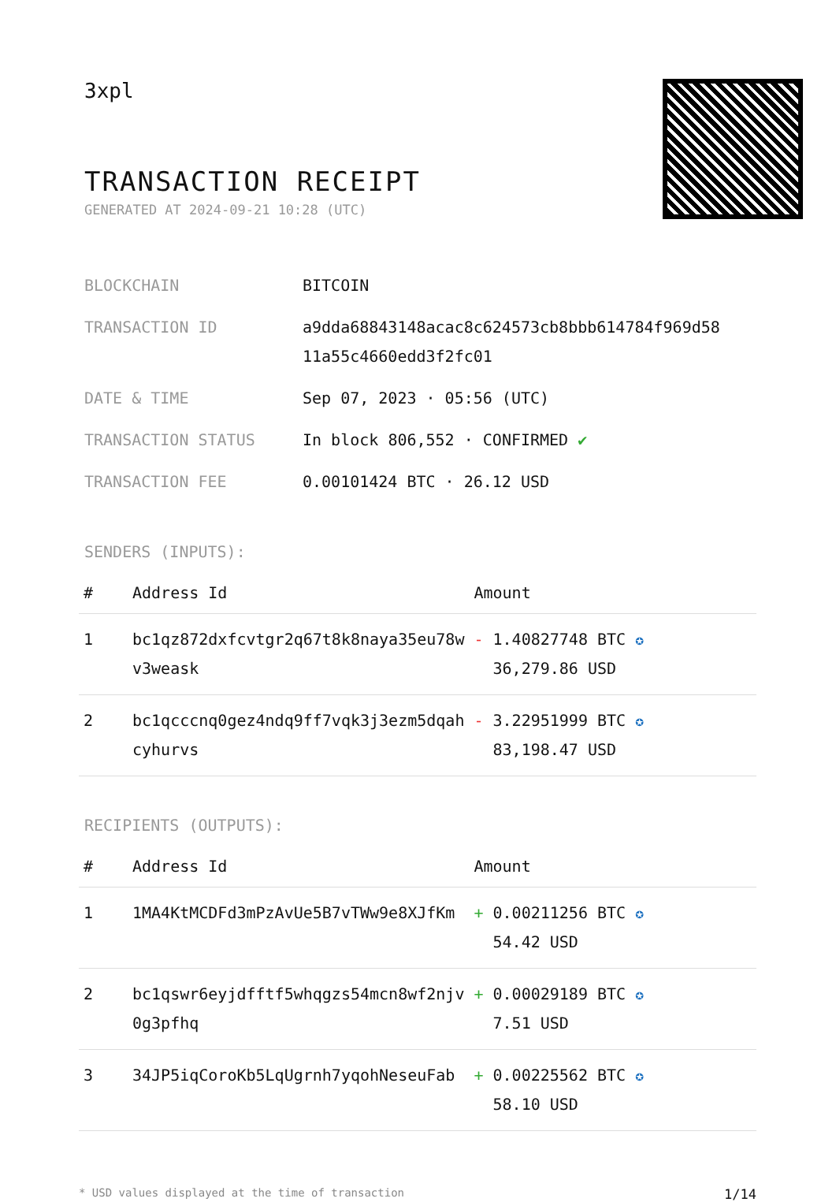3xpl
TRANSACTION RECEIPT
GENERATED AT 2024-09-21 10:28 (UTC)
| BLOCKCHAIN | BITCOIN |
| TRANSACTION ID | a9dda68843148acac8c624573cb8bbb614784f969d58 11a55c4660edd3f2fc01 |
| DATE & TIME | Sep 07, 2023 · 05:56 (UTC) |
| TRANSACTION STATUS | In block 806,552 · CONFIRMED ✔ |
| TRANSACTION FEE | 0.00101424 BTC · 26.12 USD |
SENDERS (INPUTS):
| # | Address Id | Amount |
| --- | --- | --- |
| 1 | bc1qz872dxfcvtgr2q67t8k8naya35eu78w v3weask | - 1.40827748 BTC ✪ 36,279.86 USD |
| 2 | bc1qcccnq0gez4ndq9ff7vqk3j3ezm5dqah cyhurvs | - 3.22951999 BTC ✪ 83,198.47 USD |
RECIPIENTS (OUTPUTS):
| # | Address Id | Amount |
| --- | --- | --- |
| 1 | 1MA4KtMCDFd3mPzAvUe5B7vTWw9e8XJfKm | + 0.00211256 BTC ✪ 54.42 USD |
| 2 | bc1qswr6eyjdfftf5whqgzs54mcn8wf2njv 0g3pfhq | + 0.00029189 BTC ✪ 7.51 USD |
| 3 | 34JP5iqCoroKb5LqUgrnh7yqohNeseuFab | + 0.00225562 BTC ✪ 58.10 USD |
* USD values displayed at the time of transaction 1/14